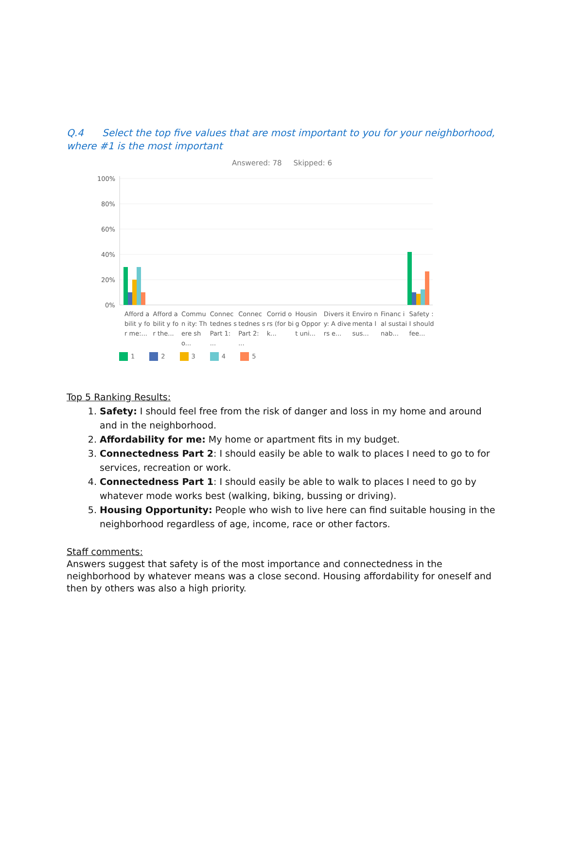Q.4 Select the top five values that are most important to you for your neighborhood, where #1 is the most important
Answered: 78 Skipped: 6
100%
80%
60%
40%
20%
0%
Afford abilit y for me:...
Afford abilit y for the...
Commun ity: There sho...
Connec tednes s Part 1: ...
Connec tednes s Part 2: ...
Corrid ors (for bik...
Housin g Opport uni...
Divers ity: A divers e...
Enviro nmenta l sus...
Financ ial sustai nab...
Safety : I should fee...
1 2 3 4 5
Top 5 Ranking Results:
1. Safety: I should feel free from the risk of danger and loss in my home and around and in the neighborhood.
2. Affordability for me: My home or apartment fits in my budget.
3. Connectedness Part 2: I should easily be able to walk to places I need to go to for services, recreation or work.
4. Connectedness Part 1: I should easily be able to walk to places I need to go by whatever mode works best (walking, biking, bussing or driving).
5. Housing Opportunity: People who wish to live here can find suitable housing in the neighborhood regardless of age, income, race or other factors.
Staff comments:
Answers suggest that safety is of the most importance and connectedness in the neighborhood by whatever means was a close second. Housing affordability for oneself and then by others was also a high priority.